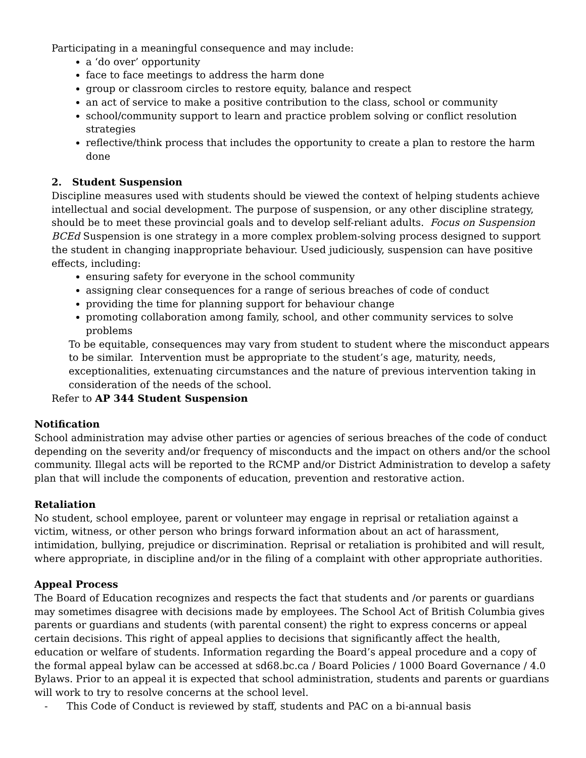Participating in a meaningful consequence and may include:
a ‘do over’ opportunity
face to face meetings to address the harm done
group or classroom circles to restore equity, balance and respect
an act of service to make a positive contribution to the class, school or community
school/community support to learn and practice problem solving or conflict resolution strategies
reflective/think process that includes the opportunity to create a plan to restore the harm done
2. Student Suspension
Discipline measures used with students should be viewed the context of helping students achieve intellectual and social development. The purpose of suspension, or any other discipline strategy, should be to meet these provincial goals and to develop self-reliant adults. Focus on Suspension BCEd Suspension is one strategy in a more complex problem-solving process designed to support the student in changing inappropriate behaviour. Used judiciously, suspension can have positive effects, including:
ensuring safety for everyone in the school community
assigning clear consequences for a range of serious breaches of code of conduct
providing the time for planning support for behaviour change
promoting collaboration among family, school, and other community services to solve problems
To be equitable, consequences may vary from student to student where the misconduct appears to be similar. Intervention must be appropriate to the student’s age, maturity, needs, exceptionalities, extenuating circumstances and the nature of previous intervention taking in consideration of the needs of the school.
Refer to AP 344 Student Suspension
Notification
School administration may advise other parties or agencies of serious breaches of the code of conduct depending on the severity and/or frequency of misconducts and the impact on others and/or the school community. Illegal acts will be reported to the RCMP and/or District Administration to develop a safety plan that will include the components of education, prevention and restorative action.
Retaliation
No student, school employee, parent or volunteer may engage in reprisal or retaliation against a victim, witness, or other person who brings forward information about an act of harassment, intimidation, bullying, prejudice or discrimination. Reprisal or retaliation is prohibited and will result, where appropriate, in discipline and/or in the filing of a complaint with other appropriate authorities.
Appeal Process
The Board of Education recognizes and respects the fact that students and /or parents or guardians may sometimes disagree with decisions made by employees. The School Act of British Columbia gives parents or guardians and students (with parental consent) the right to express concerns or appeal certain decisions. This right of appeal applies to decisions that significantly affect the health, education or welfare of students. Information regarding the Board’s appeal procedure and a copy of the formal appeal bylaw can be accessed at sd68.bc.ca / Board Policies / 1000 Board Governance / 4.0 Bylaws. Prior to an appeal it is expected that school administration, students and parents or guardians will work to try to resolve concerns at the school level.
- This Code of Conduct is reviewed by staff, students and PAC on a bi-annual basis